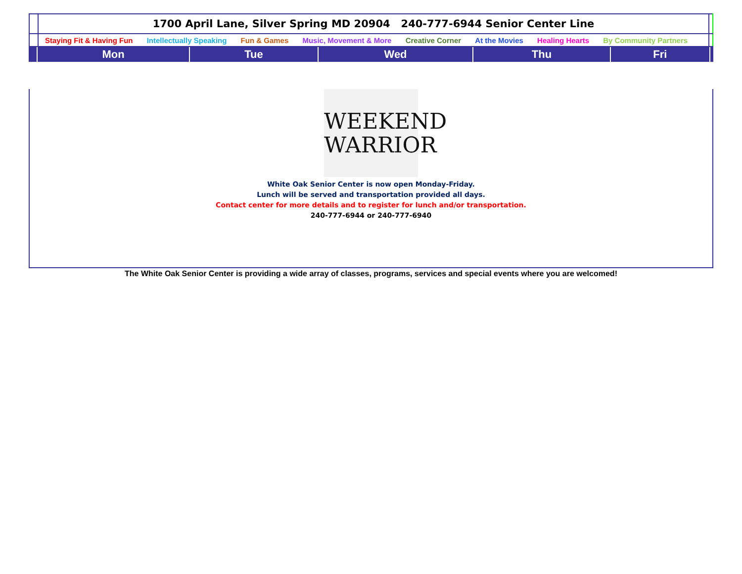| | 1700 April Lane, Silver Spring MD 20904 240-777-6944 Senior Center Line | |
| | Staying Fit & Having Fun Intellectually Speaking Fun & Games Music, Movement & More Creative Corner At the Movies Healing Hearts By Community Partners | |
| | | Mon | Tue | Wed | Thu | Fri | |
WEEKEND
WARRIOR
White Oak Senior Center is now open Monday-Friday.
Lunch will be served and transportation provided all days.
Contact center for more details and to register for lunch and/or transportation.
240-777-6944 or 240-777-6940
The White Oak Senior Center is providing a wide array of classes, programs, services and special events where you are welcomed!